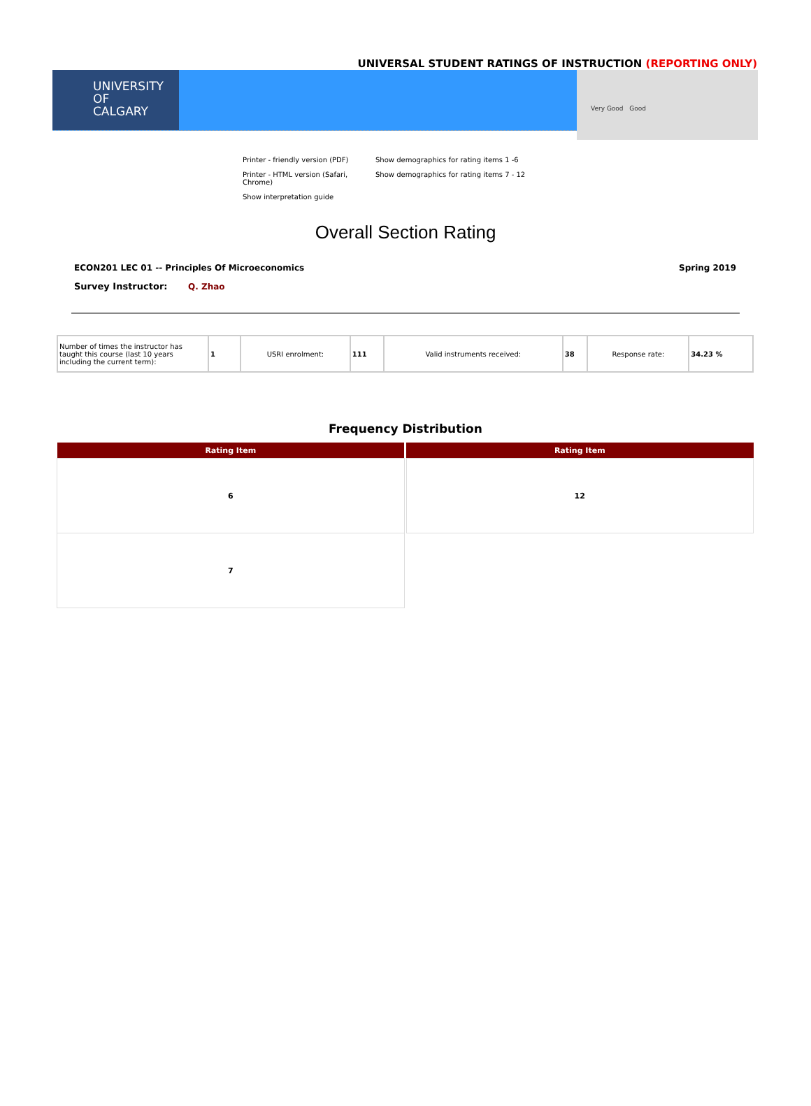UNIVERSAL STUDENT RATINGS OF INSTRUCTION (REPORTING ONLY)
UNIVERSITY OF
CALGARY
Very Good Good
Printer - friendly version (PDF)
Show demographics for rating items 1 -6
Printer - HTML version (Safari, Chrome)
Show demographics for rating items 7 - 12
Show interpretation guide
Overall Section Rating
ECON201 LEC 01 -- Principles Of Microeconomics Spring 2019
Survey Instructor: Q. Zhao
| Number of times the instructor has taught this course (last 10 years including the current term): | 1 | USRI enrolment: | 111 | Valid instruments received: | 38 | Response rate: | 34.23 % |
Frequency Distribution
| Rating Item |
| --- |
| 6 |
| 7 |
| Rating Item |
| --- |
| 12 |